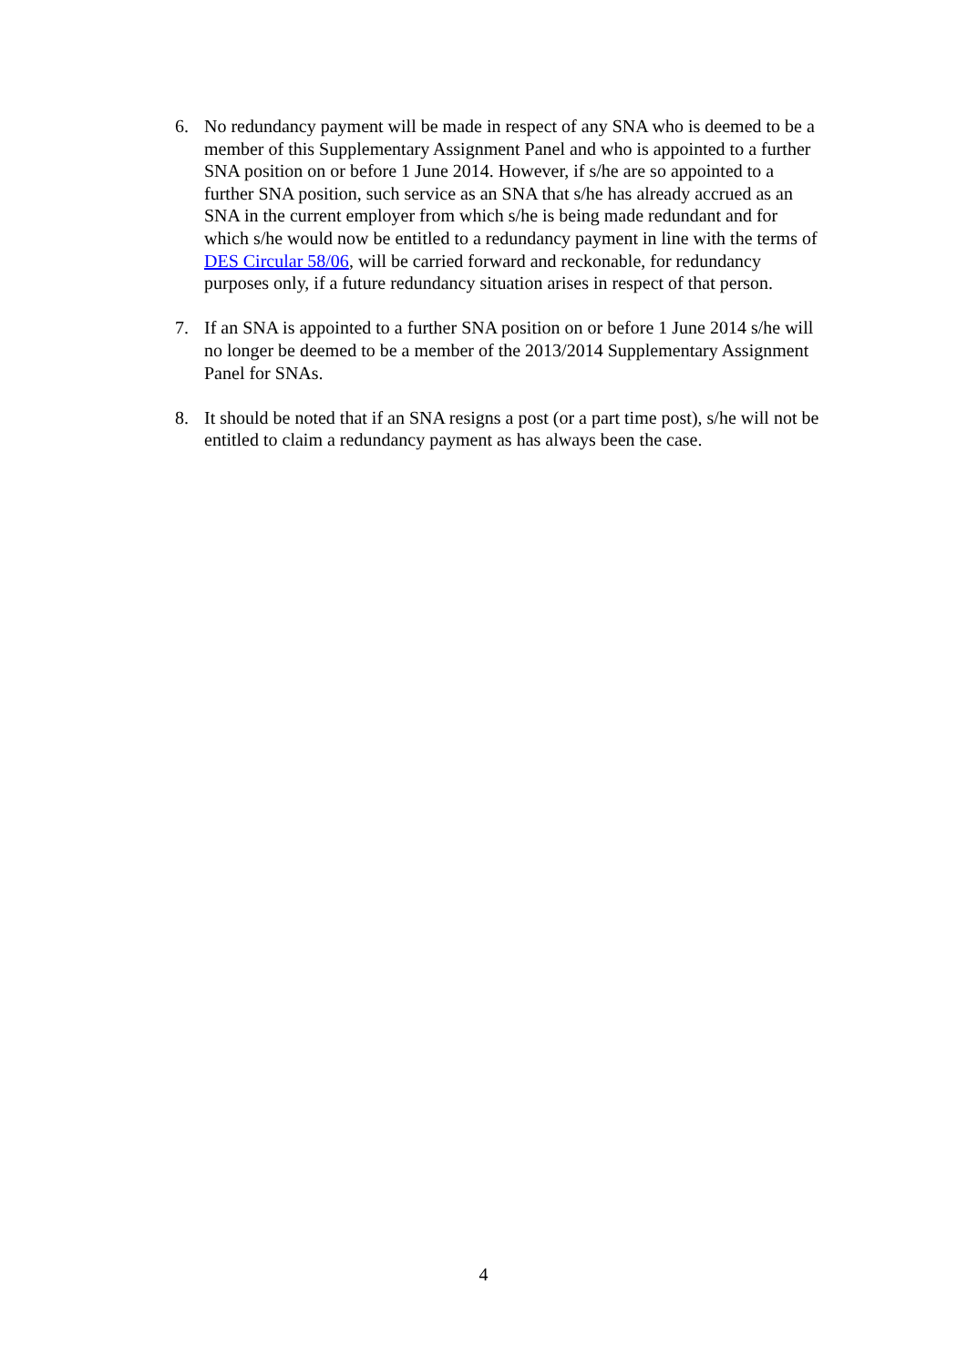6. No redundancy payment will be made in respect of any SNA who is deemed to be a member of this Supplementary Assignment Panel and who is appointed to a further SNA position on or before 1 June 2014. However, if s/he are so appointed to a further SNA position, such service as an SNA that s/he has already accrued as an SNA in the current employer from which s/he is being made redundant and for which s/he would now be entitled to a redundancy payment in line with the terms of DES Circular 58/06, will be carried forward and reckonable, for redundancy purposes only, if a future redundancy situation arises in respect of that person.
7. If an SNA is appointed to a further SNA position on or before 1 June 2014 s/he will no longer be deemed to be a member of the 2013/2014 Supplementary Assignment Panel for SNAs.
8. It should be noted that if an SNA resigns a post (or a part time post), s/he will not be entitled to claim a redundancy payment as has always been the case.
4